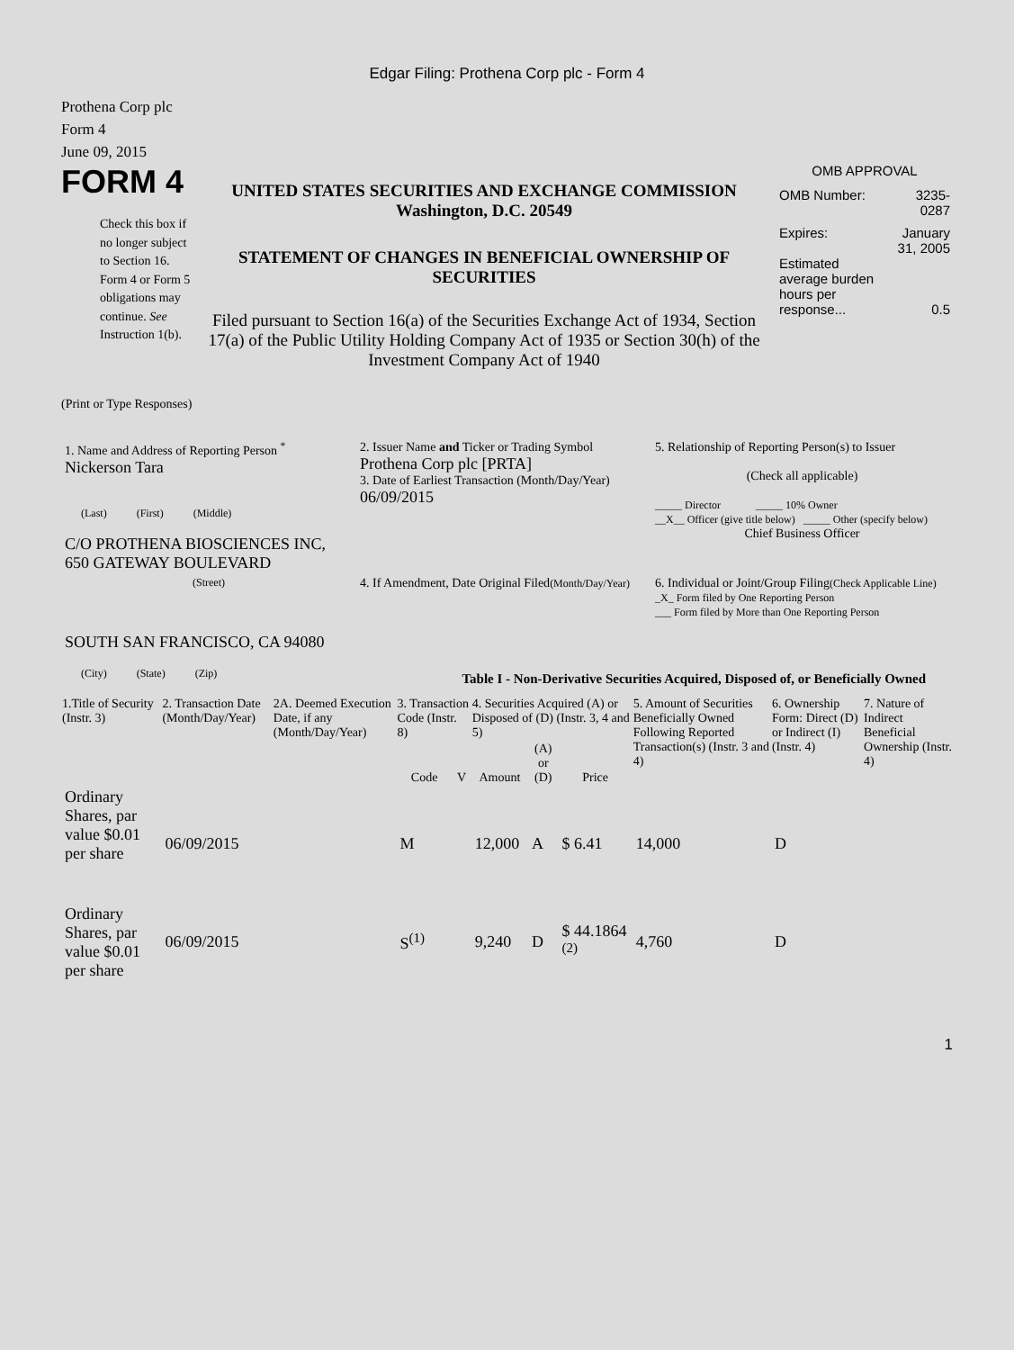Edgar Filing: Prothena Corp plc - Form 4
Prothena Corp plc
Form 4
June 09, 2015
FORM 4
Check this box if no longer subject to Section 16. Form 4 or Form 5 obligations may continue. See Instruction 1(b).
UNITED STATES SECURITIES AND EXCHANGE COMMISSION
Washington, D.C. 20549
STATEMENT OF CHANGES IN BENEFICIAL OWNERSHIP OF SECURITIES
Filed pursuant to Section 16(a) of the Securities Exchange Act of 1934, Section 17(a) of the Public Utility Holding Company Act of 1935 or Section 30(h) of the Investment Company Act of 1940
OMB APPROVAL
| OMB Number: | 3235-0287 |
| Expires: | January 31, 2005 |
| Estimated average burden hours per response... | 0.5 |
(Print or Type Responses)
| 1. Name and Address of Reporting Person <sup>*</sup> Nickerson Tara (Last) (First) (Middle) C/O PROTHENA BIOSCIENCES INC, 650 GATEWAY BOULEVARD | 2. Issuer Name and Ticker or Trading Symbol Prothena Corp plc [PRTA] 3. Date of Earliest Transaction (Month/Day/Year) 06/09/2015 | 5. Relationship of Reporting Person(s) to Issuer (Check all applicable) _____ Director _____ 10% Owner __X__ Officer (give title below) _____ Other (specify below) Chief Business Officer |
| (Street) SOUTH SAN FRANCISCO, CA 94080 (City) (State) (Zip) | 4. If Amendment, Date Original Filed (Month/Day/Year) | 6. Individual or Joint/Group Filing (Check Applicable Line) _X_ Form filed by One Reporting Person ___ Form filed by More than One Reporting Person |
Table I - Non-Derivative Securities Acquired, Disposed of, or Beneficially Owned
| 1.Title of Security (Instr. 3) | 2. Transaction Date (Month/Day/Year) | 2A. Deemed Execution Date, if any (Month/Day/Year) | 3. Transaction Code (Instr. 8) | | 4. Securities Acquired (A) or Disposed of (D) (Instr. 3, 4 and 5) | | | 5. Amount of Securities Beneficially Owned Following Reported Transaction(s) (Instr. 3 and 4) | 6. Ownership Form: Direct (D) or Indirect (I) (Instr. 4) | 7. Nature of Indirect Beneficial Ownership (Instr. 4) |
| --- | --- | --- | --- | --- | --- | --- | --- | --- | --- | --- |
| | | | Code | V | Amount | (A) or (D) | Price | | | |
| Ordinary Shares, par value $0.01 per share | 06/09/2015 | | M | | 12,000 | A | $ 6.41 | 14,000 | D | |
| Ordinary Shares, par value $0.01 per share | 06/09/2015 | | S<sup>(1)</sup> | | 9,240 | D | $ 44.1864 <sup>(2)</sup> | 4,760 | D | |
1